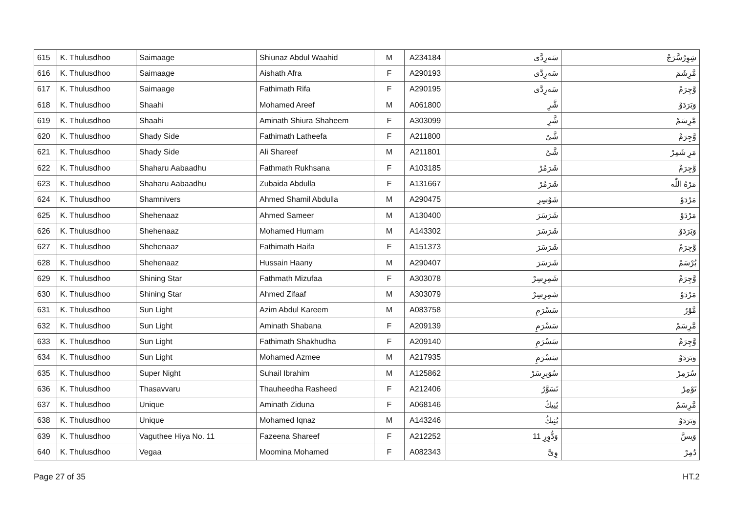| 615 | K. Thulusdhoo | Saimaage | Shiunaz Abdul Waahid | M | A234184 | سَەرِدَّى | شِوِرُسَّرَجْ |
| 616 | K. Thulusdhoo | Saimaage | Aishath Afra | F | A290193 | سَەرِدَّى | مَّرِشَمَ |
| 617 | K. Thulusdhoo | Saimaage | Fathimath Rifa | F | A290195 | سَەرِدَّى | وَّجِرَمْ |
| 618 | K. Thulusdhoo | Shaahi | Mohamed Areef | M | A061800 | شَّرِ | وَبَرَدَوْ |
| 619 | K. Thulusdhoo | Shaahi | Aminath Shiura Shaheem | F | A303099 | شَّرِ | مَّرِسَمْ |
| 620 | K. Thulusdhoo | Shady Side | Fathimath Latheefa | F | A211800 | شَّىْ | وَّجِرَمْ |
| 621 | K. Thulusdhoo | Shady Side | Ali Shareef | M | A211801 | شَّىْ | مَرِ شَمِرْ |
| 622 | K. Thulusdhoo | Shaharu Aabaadhu | Fathmath Rukhsana | F | A103185 | شَرَمُرْ | وَّجِرَمْ |
| 623 | K. Thulusdhoo | Shaharu Aabaadhu | Zubaida Abdulla | F | A131667 | شَرَمُرْ | مَرْهُ اللّٰه |
| 624 | K. Thulusdhoo | Shamnivers | Ahmed Shamil Abdulla | M | A290475 | شَوْسِرِ | مَرْدَوْ |
| 625 | K. Thulusdhoo | Shehenaaz | Ahmed Sameer | M | A130400 | شَرَسَرَ | مَرْدَوْ |
| 626 | K. Thulusdhoo | Shehenaaz | Mohamed Humam | M | A143302 | شَرَسَرَ | وَبَرَدَوْ |
| 627 | K. Thulusdhoo | Shehenaaz | Fathimath Haifa | F | A151373 | شَرَسَرَ | وَّجِرَمْ |
| 628 | K. Thulusdhoo | Shehenaaz | Hussain Haany | M | A290407 | شَرَسَرَ | بُرْسَمْ |
| 629 | K. Thulusdhoo | Shining Star | Fathmath Mizufaa | F | A303078 | شَمِرِسِرْ | وَّجِرَمْ |
| 630 | K. Thulusdhoo | Shining Star | Ahmed Zifaaf | M | A303079 | شَمِرِسِرْ | مَرْدَوْ |
| 631 | K. Thulusdhoo | Sun Light | Azim Abdul Kareem | M | A083758 | سَسْرَمِ | مَّوْرُ |
| 632 | K. Thulusdhoo | Sun Light | Aminath Shabana | F | A209139 | سَسْرَمِ | مَّرِسَمْ |
| 633 | K. Thulusdhoo | Sun Light | Fathimath Shakhudha | F | A209140 | سَسْرَمِ | وَّجِرَمْ |
| 634 | K. Thulusdhoo | Sun Light | Mohamed Azmee | M | A217935 | سَسْرَمِ | وَبَرَدَوْ |
| 635 | K. Thulusdhoo | Super Night | Suhail Ibrahim | M | A125862 | سُوَبِرِسَرْ | سُرَمِرْ |
| 636 | K. Thulusdhoo | Thasavvaru | Thauheedha Rasheed | F | A212406 | تَسَوَّرُ | تَوْمِرْ |
| 637 | K. Thulusdhoo | Unique | Aminath Ziduna | F | A068146 | يُنِيكُ | مَّرِسَمْ |
| 638 | K. Thulusdhoo | Unique | Mohamed Iqnaz | M | A143246 | يُنِيكُ | وَبَرَدَوْ |
| 639 | K. Thulusdhoo | Vaguthee Hiya No. 11 | Fazeena Shareef | F | A212252 | وَدُّوِرِ 11 | وَىِسَّ |
| 640 | K. Thulusdhoo | Vegaa | Moomina Mohamed | F | A082343 | وِىَّ | دُمِرْ |
Page 27 of 35 HT.2